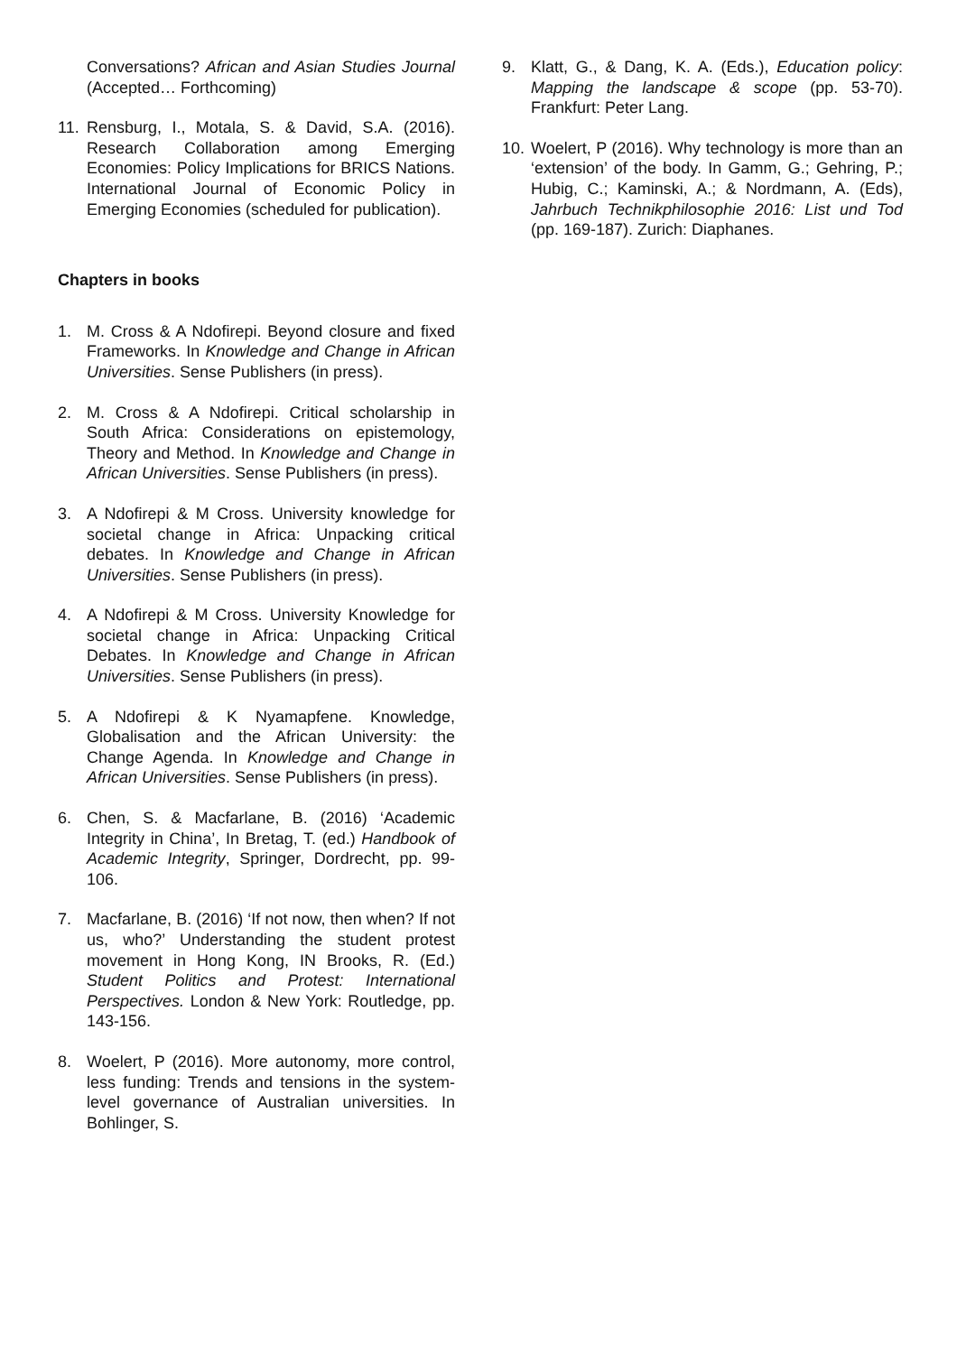Conversations? African and Asian Studies Journal (Accepted… Forthcoming)
11.
Rensburg, I., Motala, S. & David, S.A. (2016). Research Collaboration among Emerging Economies: Policy Implications for BRICS Nations. International Journal of Economic Policy in Emerging Economies (scheduled for publication).
Chapters in books
1. M. Cross & A Ndofirepi. Beyond closure and fixed Frameworks. In Knowledge and Change in African Universities. Sense Publishers (in press).
2. M. Cross & A Ndofirepi. Critical scholarship in South Africa: Considerations on epistemology, Theory and Method. In Knowledge and Change in African Universities. Sense Publishers (in press).
3. A Ndofirepi & M Cross. University knowledge for societal change in Africa: Unpacking critical debates. In Knowledge and Change in African Universities. Sense Publishers (in press).
4. A Ndofirepi & M Cross. University Knowledge for societal change in Africa: Unpacking Critical Debates. In Knowledge and Change in African Universities. Sense Publishers (in press).
5. A Ndofirepi & K Nyamapfene. Knowledge, Globalisation and the African University: the Change Agenda. In Knowledge and Change in African Universities. Sense Publishers (in press).
6. Chen, S. & Macfarlane, B. (2016) ‘Academic Integrity in China’, In Bretag, T. (ed.) Handbook of Academic Integrity, Springer, Dordrecht, pp. 99-106.
7. Macfarlane, B. (2016) ‘If not now, then when? If not us, who?’ Understanding the student protest movement in Hong Kong, IN Brooks, R. (Ed.) Student Politics and Protest: International Perspectives. London & New York: Routledge, pp. 143-156.
8. Woelert, P (2016). More autonomy, more control, less funding: Trends and tensions in the system-level governance of Australian universities. In Bohlinger, S.
9. Klatt, G., & Dang, K. A. (Eds.), Education policy: Mapping the landscape & scope (pp. 53-70). Frankfurt: Peter Lang.
10.
Woelert, P (2016). Why technology is more than an ‘extension’ of the body. In Gamm, G.; Gehring, P.; Hubig, C.; Kaminski, A.; & Nordmann, A. (Eds), Jahrbuch Technikphilosophie 2016: List und Tod (pp. 169-187). Zurich: Diaphanes.